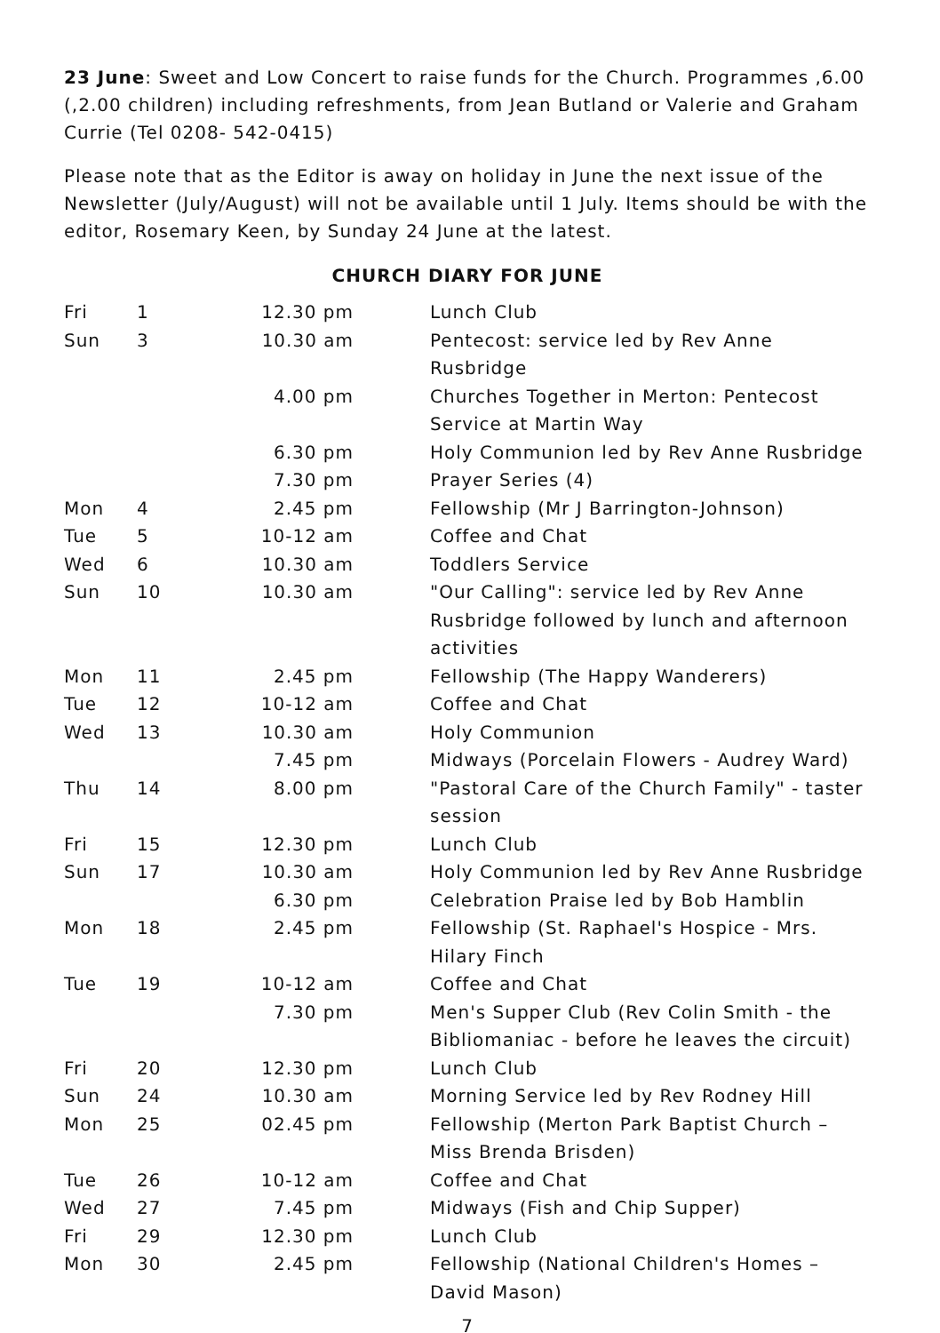23 June: Sweet and Low Concert to raise funds for the Church. Programmes ,6.00 (,2.00 children) including refreshments, from Jean Butland or Valerie and Graham Currie (Tel 0208- 542-0415)
Please note that as the Editor is away on holiday in June the next issue of the Newsletter (July/August) will not be available until 1 July. Items should be with the editor, Rosemary Keen, by Sunday 24 June at the latest.
CHURCH DIARY FOR JUNE
| Fri | 1 | 12.30 pm | Lunch Club |
| Sun | 3 | 10.30 am | Pentecost: service led by Rev Anne Rusbridge |
| | | 4.00 pm | Churches Together in Merton: Pentecost Service at Martin Way |
| | | 6.30 pm | Holy Communion led by Rev Anne Rusbridge |
| | | 7.30 pm | Prayer Series (4) |
| Mon | 4 | 2.45 pm | Fellowship (Mr J Barrington-Johnson) |
| Tue | 5 | 10-12 am | Coffee and Chat |
| Wed | 6 | 10.30 am | Toddlers Service |
| Sun | 10 | 10.30 am | "Our Calling": service led by Rev Anne Rusbridge followed by lunch and afternoon activities |
| Mon | 11 | 2.45 pm | Fellowship (The Happy Wanderers) |
| Tue | 12 | 10-12 am | Coffee and Chat |
| Wed | 13 | 10.30 am | Holy Communion |
| | | 7.45 pm | Midways (Porcelain Flowers - Audrey Ward) |
| Thu | 14 | 8.00 pm | "Pastoral Care of the Church Family" - taster session |
| Fri | 15 | 12.30 pm | Lunch Club |
| Sun | 17 | 10.30 am | Holy Communion led by Rev Anne Rusbridge |
| | | 6.30 pm | Celebration Praise led by Bob Hamblin |
| Mon | 18 | 2.45 pm | Fellowship (St. Raphael's Hospice - Mrs. Hilary Finch |
| Tue | 19 | 10-12 am | Coffee and Chat |
| | | 7.30 pm | Men's Supper Club (Rev Colin Smith - the Bibliomaniac - before he leaves the circuit) |
| Fri | 20 | 12.30 pm | Lunch Club |
| Sun | 24 | 10.30 am | Morning Service led by Rev Rodney Hill |
| Mon | 25 | 02.45 pm | Fellowship (Merton Park Baptist Church – Miss Brenda Brisden) |
| Tue | 26 | 10-12 am | Coffee and Chat |
| Wed | 27 | 7.45 pm | Midways (Fish and Chip Supper) |
| Fri | 29 | 12.30 pm | Lunch Club |
| Mon | 30 | 2.45 pm | Fellowship (National Children's Homes – David Mason) |
7